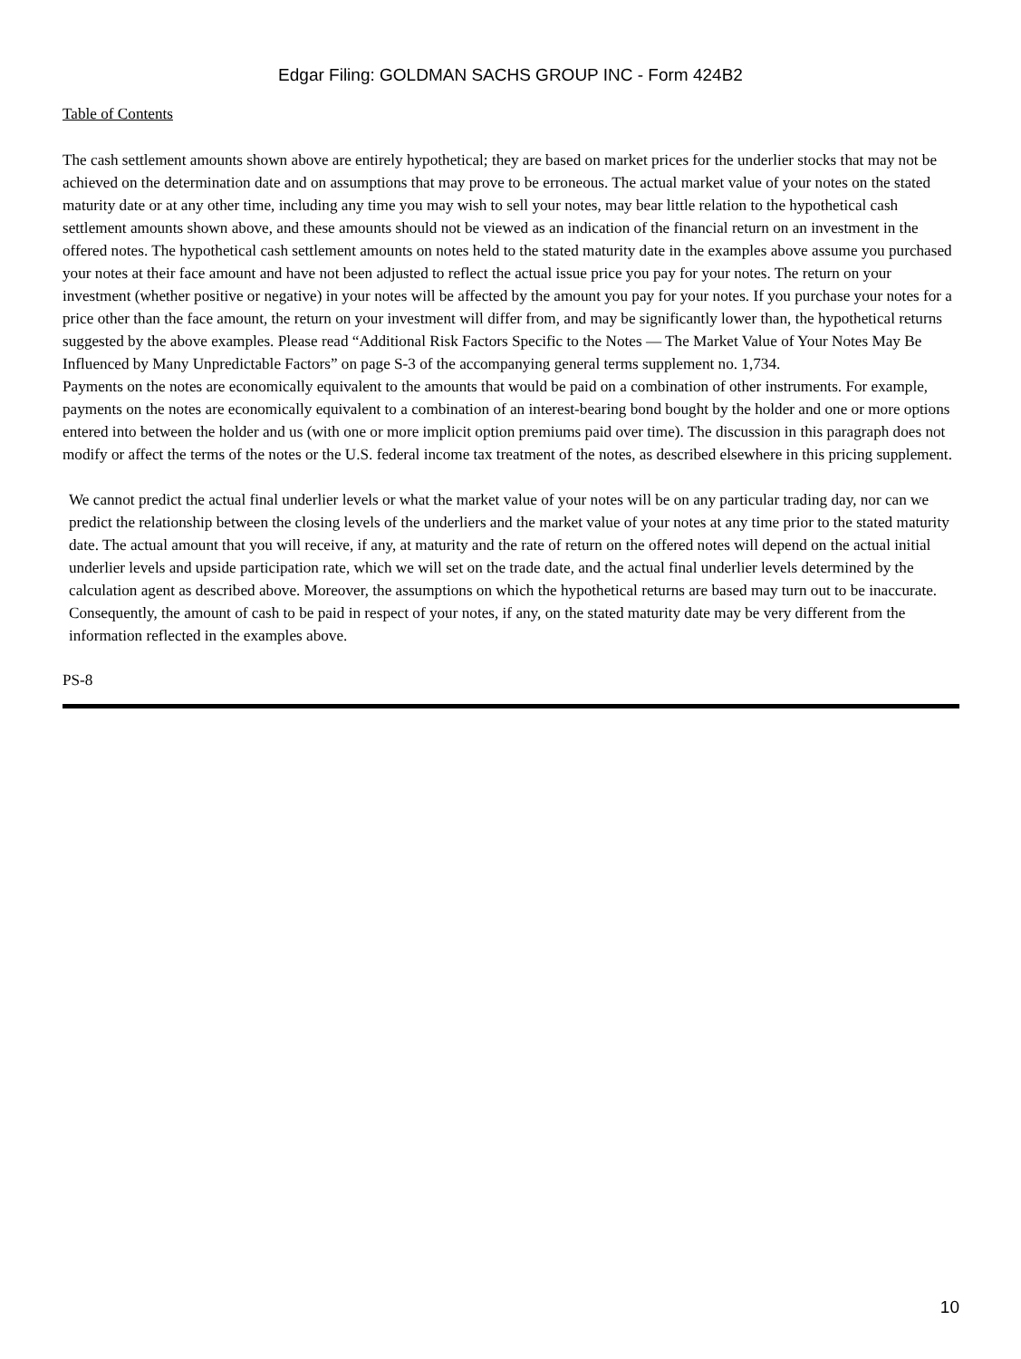Edgar Filing: GOLDMAN SACHS GROUP INC - Form 424B2
Table of Contents
The cash settlement amounts shown above are entirely hypothetical; they are based on market prices for the underlier stocks that may not be achieved on the determination date and on assumptions that may prove to be erroneous. The actual market value of your notes on the stated maturity date or at any other time, including any time you may wish to sell your notes, may bear little relation to the hypothetical cash settlement amounts shown above, and these amounts should not be viewed as an indication of the financial return on an investment in the offered notes. The hypothetical cash settlement amounts on notes held to the stated maturity date in the examples above assume you purchased your notes at their face amount and have not been adjusted to reflect the actual issue price you pay for your notes. The return on your investment (whether positive or negative) in your notes will be affected by the amount you pay for your notes. If you purchase your notes for a price other than the face amount, the return on your investment will differ from, and may be significantly lower than, the hypothetical returns suggested by the above examples. Please read “Additional Risk Factors Specific to the Notes — The Market Value of Your Notes May Be Influenced by Many Unpredictable Factors” on page S-3 of the accompanying general terms supplement no. 1,734.
Payments on the notes are economically equivalent to the amounts that would be paid on a combination of other instruments. For example, payments on the notes are economically equivalent to a combination of an interest-bearing bond bought by the holder and one or more options entered into between the holder and us (with one or more implicit option premiums paid over time). The discussion in this paragraph does not modify or affect the terms of the notes or the U.S. federal income tax treatment of the notes, as described elsewhere in this pricing supplement.
We cannot predict the actual final underlier levels or what the market value of your notes will be on any particular trading day, nor can we predict the relationship between the closing levels of the underliers and the market value of your notes at any time prior to the stated maturity date. The actual amount that you will receive, if any, at maturity and the rate of return on the offered notes will depend on the actual initial underlier levels and upside participation rate, which we will set on the trade date, and the actual final underlier levels determined by the calculation agent as described above. Moreover, the assumptions on which the hypothetical returns are based may turn out to be inaccurate. Consequently, the amount of cash to be paid in respect of your notes, if any, on the stated maturity date may be very different from the information reflected in the examples above.
PS-8
10